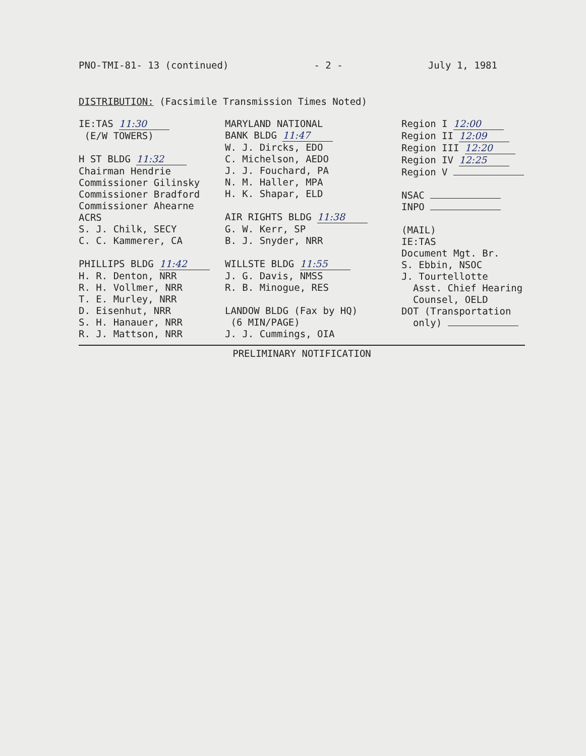PNO-TMI-81- 13 (continued) - 2 - July 1, 1981
DISTRIBUTION: (Facsimile Transmission Times Noted)
IE:TAS 11:30
(E/W TOWERS)
H ST BLDG 11:32
Chairman Hendrie
Commissioner Gilinsky
Commissioner Bradford
Commissioner Ahearne
ACRS
S. J. Chilk, SECY
C. C. Kammerer, CA
PHILLIPS BLDG 11:42
H. R. Denton, NRR
R. H. Vollmer, NRR
T. E. Murley, NRR
D. Eisenhut, NRR
S. H. Hanauer, NRR
R. J. Mattson, NRR
MARYLAND NATIONAL
BANK BLDG 11:47
W. J. Dircks, EDO
C. Michelson, AEDO
J. J. Fouchard, PA
N. M. Haller, MPA
H. K. Shapar, ELD
AIR RIGHTS BLDG 11:38
G. W. Kerr, SP
B. J. Snyder, NRR
WILLSTE BLDG 11:55
J. G. Davis, NMSS
R. B. Minogue, RES
LANDOW BLDG (Fax by HQ)
(6 MIN/PAGE)
J. J. Cummings, OIA
Region I 12:00
Region II 12:09
Region III 12:20
Region IV 12:25
Region V
NSAC
INPO
(MAIL)
IE:TAS
Document Mgt. Br.
S. Ebbin, NSOC
J. Tourtellotte
Asst. Chief Hearing
Counsel, OELD
DOT (Transportation
only)
PRELIMINARY NOTIFICATION